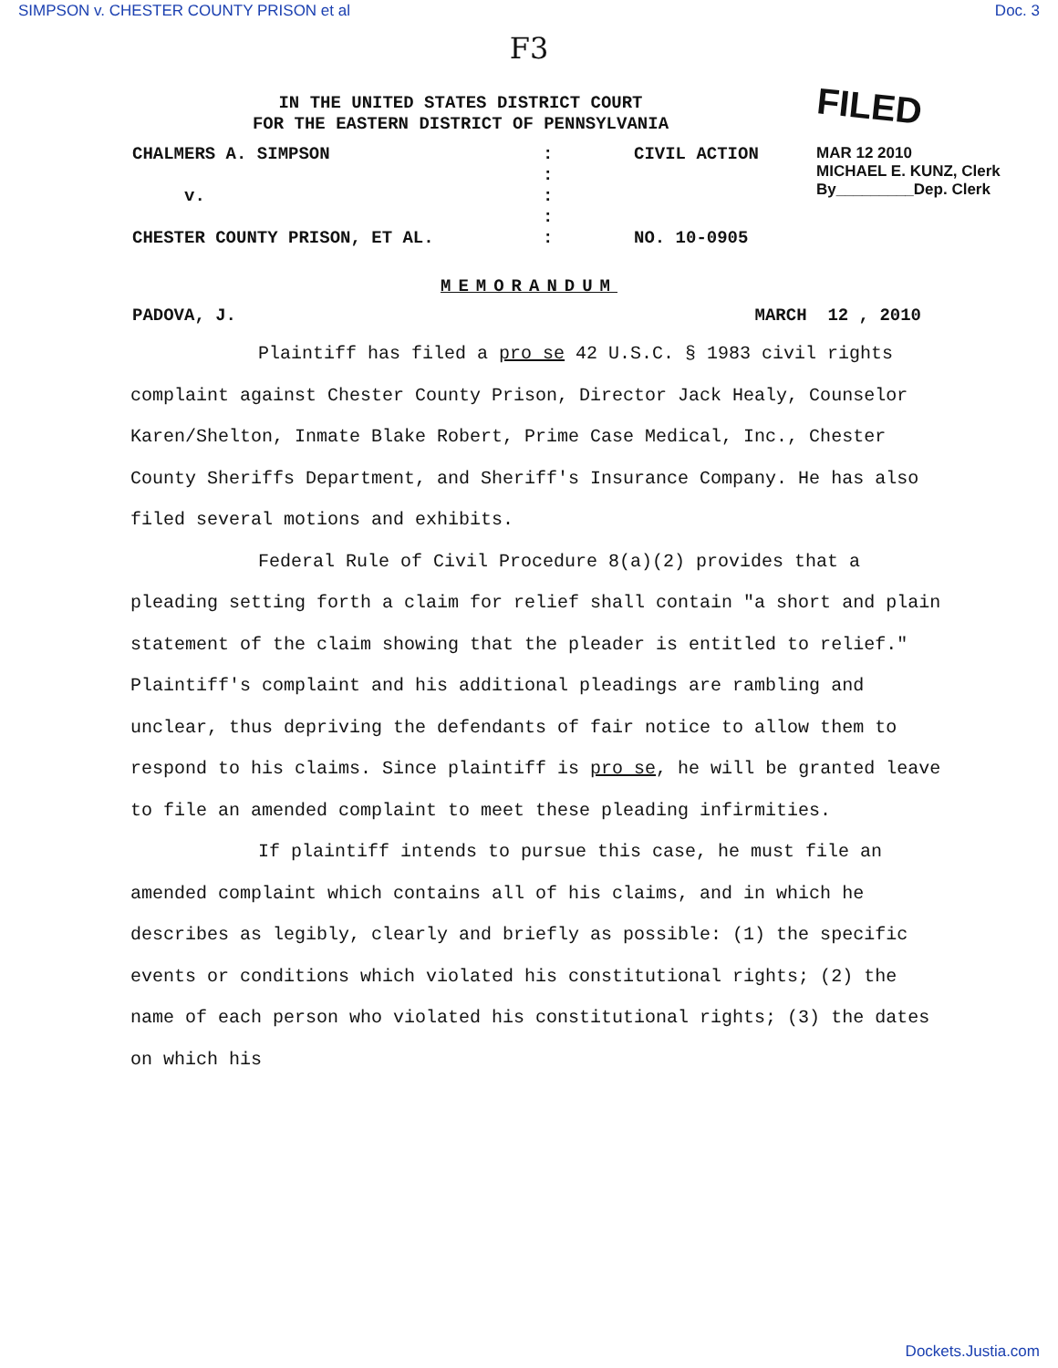SIMPSON v. CHESTER COUNTY PRISON et al Doc. 3
F3
IN THE UNITED STATES DISTRICT COURT
FOR THE EASTERN DISTRICT OF PENNSYLVANIA
FILED
| CHALMERS A. SIMPSON | : | CIVIL ACTION | MAR 12 2010 MICHAEL E. KUNZ, Clerk By_________Dep. Clerk |
| | : | | |
| v. | : | | |
| | : | | |
| CHESTER COUNTY PRISON, ET AL. | : | NO. 10-0905 | |
MEMORANDUM
PADOVA, J. MARCH 12 , 2010
Plaintiff has filed a pro se 42 U.S.C. § 1983 civil rights complaint against Chester County Prison, Director Jack Healy, Counselor Karen/Shelton, Inmate Blake Robert, Prime Case Medical, Inc., Chester County Sheriffs Department, and Sheriff's Insurance Company. He has also filed several motions and exhibits.
Federal Rule of Civil Procedure 8(a)(2) provides that a pleading setting forth a claim for relief shall contain "a short and plain statement of the claim showing that the pleader is entitled to relief." Plaintiff's complaint and his additional pleadings are rambling and unclear, thus depriving the defendants of fair notice to allow them to respond to his claims. Since plaintiff is pro se, he will be granted leave to file an amended complaint to meet these pleading infirmities.
If plaintiff intends to pursue this case, he must file an amended complaint which contains all of his claims, and in which he describes as legibly, clearly and briefly as possible: (1) the specific events or conditions which violated his constitutional rights; (2) the name of each person who violated his constitutional rights; (3) the dates on which his
Dockets.Justia.com